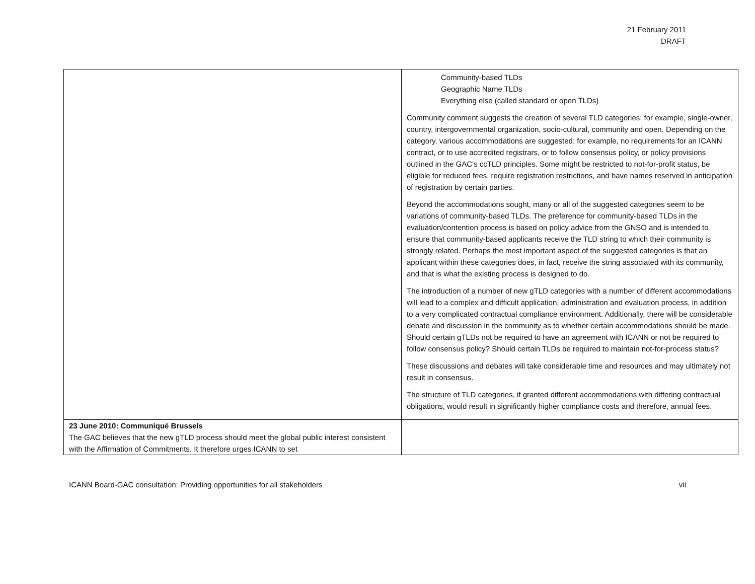21 February 2011
DRAFT
| | Community-based TLDs Geographic Name TLDs Everything else (called standard or open TLDs) Community comment suggests the creation of several TLD categories: for example, single-owner, country, intergovernmental organization, socio-cultural, community and open. Depending on the category, various accommodations are suggested: for example, no requirements for an ICANN contract, or to use accredited registrars, or to follow consensus policy, or policy provisions outlined in the GAC’s ccTLD principles. Some might be restricted to not-for-profit status, be eligible for reduced fees, require registration restrictions, and have names reserved in anticipation of registration by certain parties. Beyond the accommodations sought, many or all of the suggested categories seem to be variations of community-based TLDs. The preference for community-based TLDs in the evaluation/contention process is based on policy advice from the GNSO and is intended to ensure that community-based applicants receive the TLD string to which their community is strongly related. Perhaps the most important aspect of the suggested categories is that an applicant within these categories does, in fact, receive the string associated with its community, and that is what the existing process is designed to do. The introduction of a number of new gTLD categories with a number of different accommodations will lead to a complex and difficult application, administration and evaluation process, in addition to a very complicated contractual compliance environment. Additionally, there will be considerable debate and discussion in the community as to whether certain accommodations should be made. Should certain gTLDs not be required to have an agreement with ICANN or not be required to follow consensus policy? Should certain TLDs be required to maintain not-for-process status? These discussions and debates will take considerable time and resources and may ultimately not result in consensus. The structure of TLD categories, if granted different accommodations with differing contractual obligations, would result in significantly higher compliance costs and therefore, annual fees. |
| 23 June 2010: Communiqué Brussels The GAC believes that the new gTLD process should meet the global public interest consistent with the Affirmation of Commitments. It therefore urges ICANN to set | |
ICANN Board-GAC consultation: Providing opportunities for all stakeholders vii